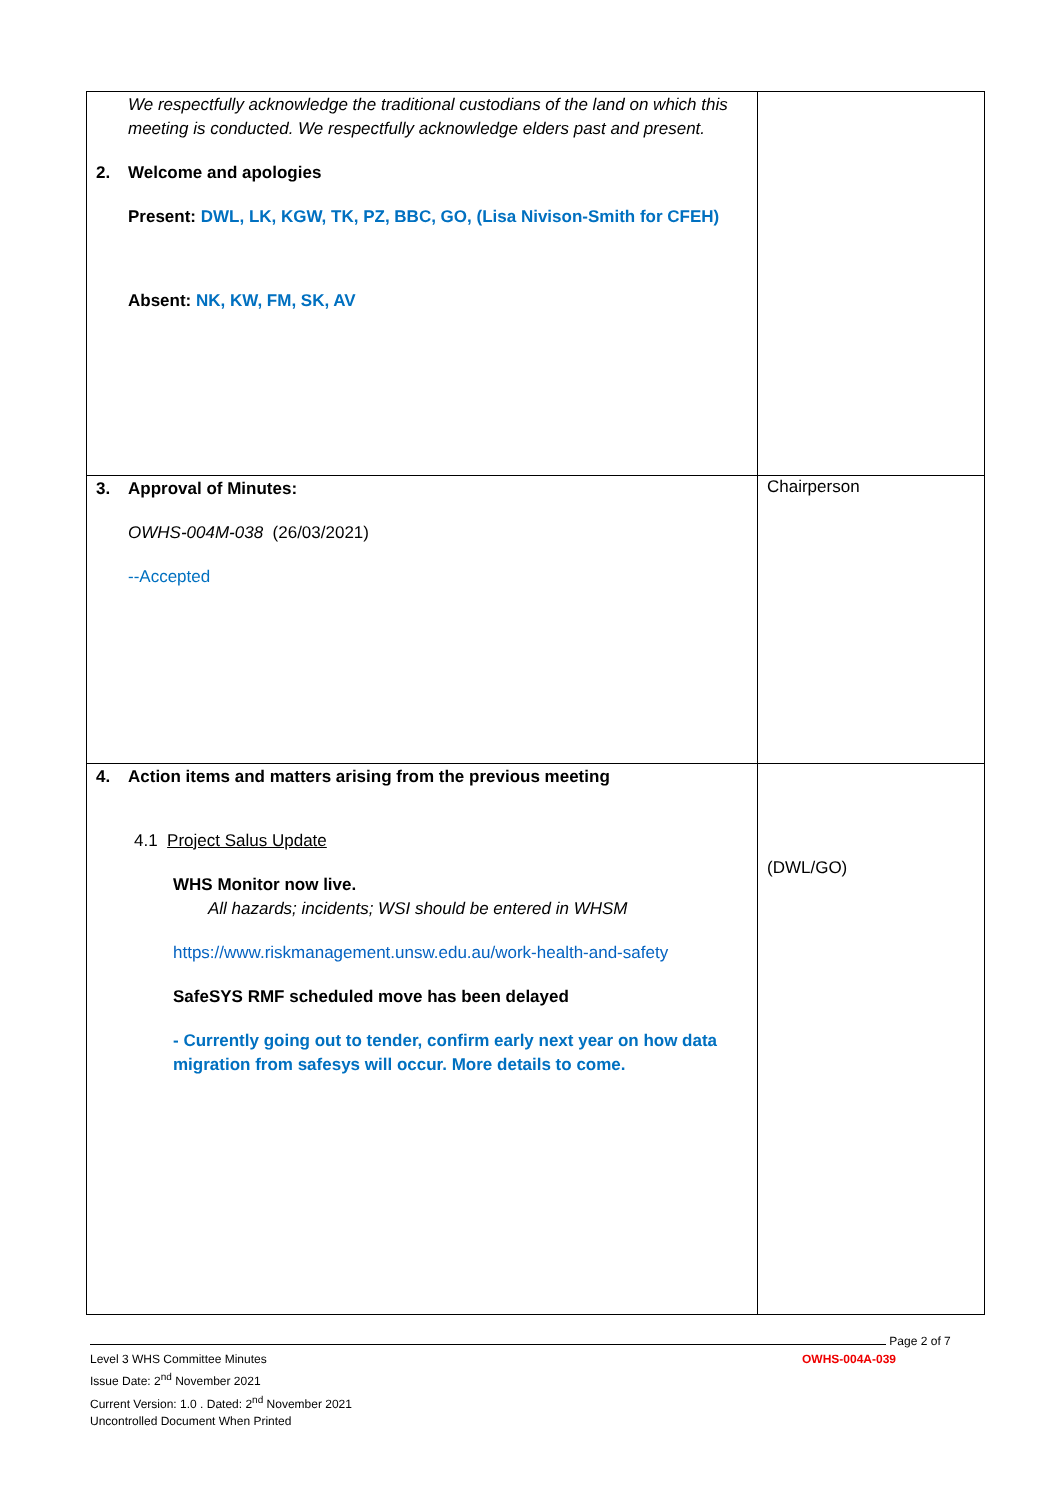| We respectfully acknowledge the traditional custodians of the land on which this meeting is conducted. We respectfully acknowledge elders past and present. 2. Welcome and apologies Present: DWL, LK, KGW, TK, PZ, BBC, GO, (Lisa Nivison-Smith for CFEH) Absent: NK, KW, FM, SK, AV | |
| 3. Approval of Minutes: OWHS-004M-038 (26/03/2021) --Accepted | Chairperson |
| 4. Action items and matters arising from the previous meeting 4.1 Project Salus Update WHS Monitor now live. All hazards; incidents; WSI should be entered in WHSM https://www.riskmanagement.unsw.edu.au/work-health-and-safety SafeSYS RMF scheduled move has been delayed - Currently going out to tender, confirm early next year on how data migration from safesys will occur. More details to come. | (DWL/GO) |
Page 2 of 7
Level 3 WHS Committee Minutes OWHS-004A-039
Issue Date: 2<sup>nd</sup> November 2021
Current Version: 1.0 . Dated: 2<sup>nd</sup> November 2021
Uncontrolled Document When Printed